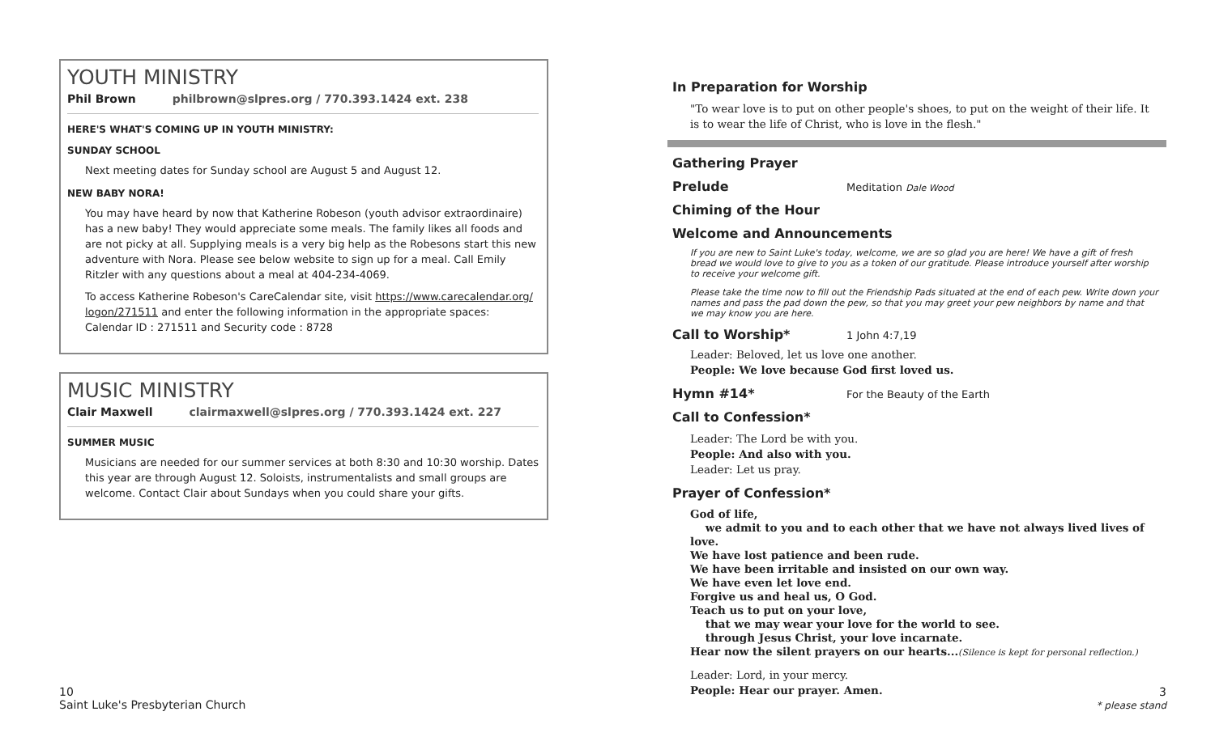YOUTH MINISTRY
Phil Brown philbrown@slpres.org / 770.393.1424 ext. 238
HERE'S WHAT'S COMING UP IN YOUTH MINISTRY:
SUNDAY SCHOOL
Next meeting dates for Sunday school are August 5 and August 12.
NEW BABY NORA!
You may have heard by now that Katherine Robeson (youth advisor extraordinaire) has a new baby! They would appreciate some meals. The family likes all foods and are not picky at all. Supplying meals is a very big help as the Robesons start this new adventure with Nora. Please see below website to sign up for a meal. Call Emily Ritzler with any questions about a meal at 404-234-4069.
To access Katherine Robeson's CareCalendar site, visit https://www.carecalendar.org/ logon/271511 and enter the following information in the appropriate spaces:
Calendar ID : 271511 and Security code : 8728
MUSIC MINISTRY
Clair Maxwell clairmaxwell@slpres.org / 770.393.1424 ext. 227
SUMMER MUSIC
Musicians are needed for our summer services at both 8:30 and 10:30 worship. Dates this year are through August 12. Soloists, instrumentalists and small groups are welcome. Contact Clair about Sundays when you could share your gifts.
In Preparation for Worship
"To wear love is to put on other people's shoes, to put on the weight of their life. It is to wear the life of Christ, who is love in the flesh."
Gathering Prayer
Prelude
Meditation Dale Wood
Chiming of the Hour
Welcome and Announcements
If you are new to Saint Luke's today, welcome, we are so glad you are here! We have a gift of fresh bread we would love to give to you as a token of our gratitude. Please introduce yourself after worship to receive your welcome gift.
Please take the time now to fill out the Friendship Pads situated at the end of each pew. Write down your names and pass the pad down the pew, so that you may greet your pew neighbors by name and that we may know you are here.
Call to Worship*
1 John 4:7,19
Leader: Beloved, let us love one another.
People: We love because God first loved us.
Hymn #14*
For the Beauty of the Earth
Call to Confession*
Leader: The Lord be with you.
People: And also with you.
Leader: Let us pray.
Prayer of Confession*
God of life,
we admit to you and to each other that we have not always lived lives of love.
We have lost patience and been rude.
We have been irritable and insisted on our own way.
We have even let love end.
Forgive us and heal us, O God.
Teach us to put on your love,
that we may wear your love for the world to see.
through Jesus Christ, your love incarnate.
Hear now the silent prayers on our hearts...(Silence is kept for personal reflection.)
Leader: Lord, in your mercy.
People: Hear our prayer. Amen.
10
Saint Luke's Presbyterian Church
3
* please stand